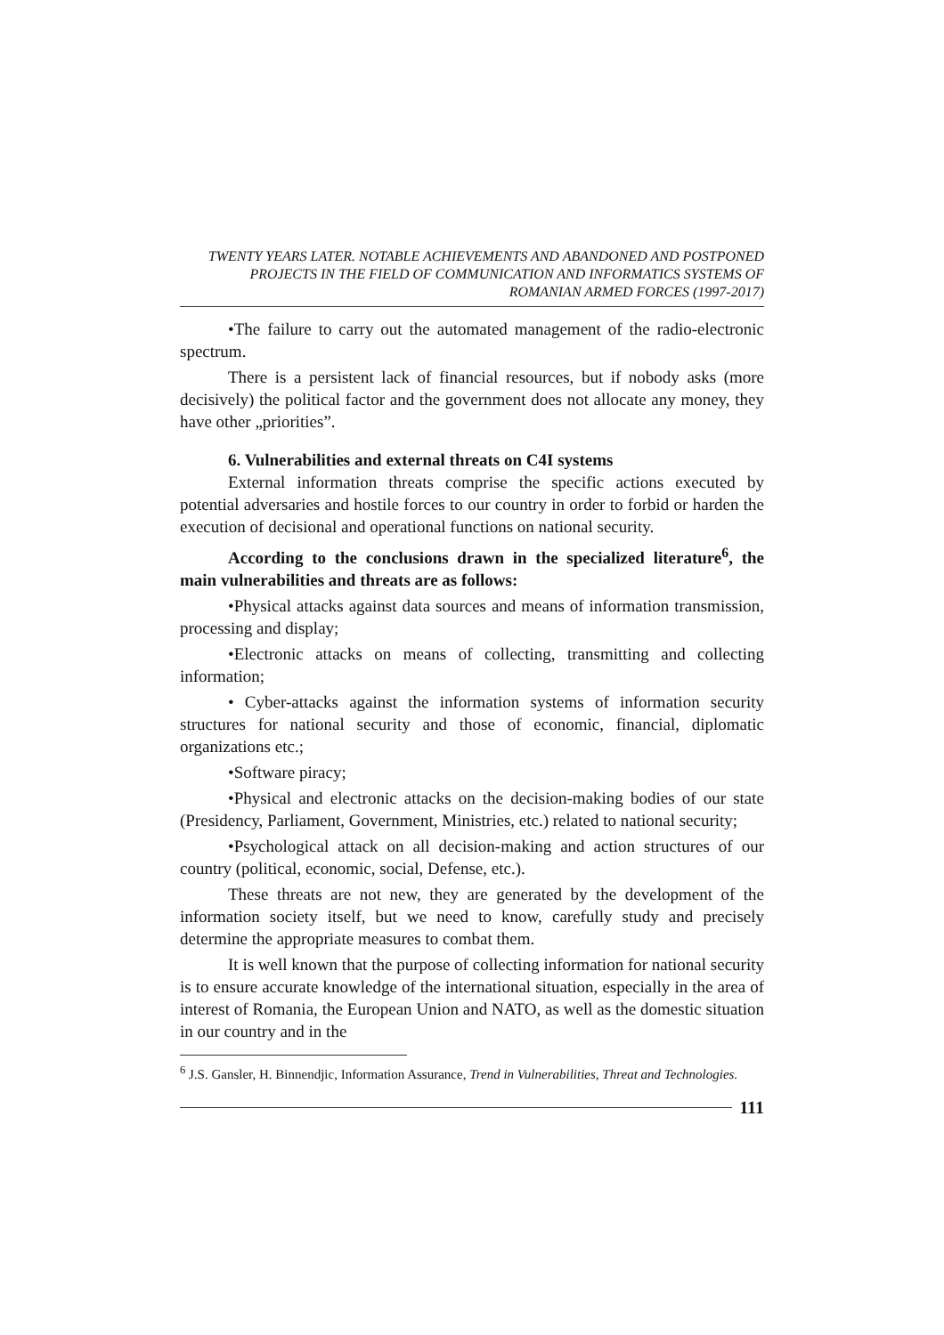TWENTY YEARS LATER. NOTABLE ACHIEVEMENTS AND ABANDONED AND POSTPONED PROJECTS IN THE FIELD OF COMMUNICATION AND INFORMATICS SYSTEMS OF ROMANIAN ARMED FORCES (1997-2017)
•The failure to carry out the automated management of the radio-electronic spectrum.
There is a persistent lack of financial resources, but if nobody asks (more decisively) the political factor and the government does not allocate any money, they have other „priorities”.
6. Vulnerabilities and external threats on C4I systems
External information threats comprise the specific actions executed by potential adversaries and hostile forces to our country in order to forbid or harden the execution of decisional and operational functions on national security.
According to the conclusions drawn in the specialized literature<sup>6</sup>, the main vulnerabilities and threats are as follows:
•Physical attacks against data sources and means of information transmission, processing and display;
•Electronic attacks on means of collecting, transmitting and collecting information;
• Cyber-attacks against the information systems of information security structures for national security and those of economic, financial, diplomatic organizations etc.;
•Software piracy;
•Physical and electronic attacks on the decision-making bodies of our state (Presidency, Parliament, Government, Ministries, etc.) related to national security;
•Psychological attack on all decision-making and action structures of our country (political, economic, social, Defense, etc.).
These threats are not new, they are generated by the development of the information society itself, but we need to know, carefully study and precisely determine the appropriate measures to combat them.
It is well known that the purpose of collecting information for national security is to ensure accurate knowledge of the international situation, especially in the area of interest of Romania, the European Union and NATO, as well as the domestic situation in our country and in the
<sup>6</sup> J.S. Gansler, H. Binnendjic, Information Assurance, Trend in Vulnerabilities, Threat and Technologies.
111